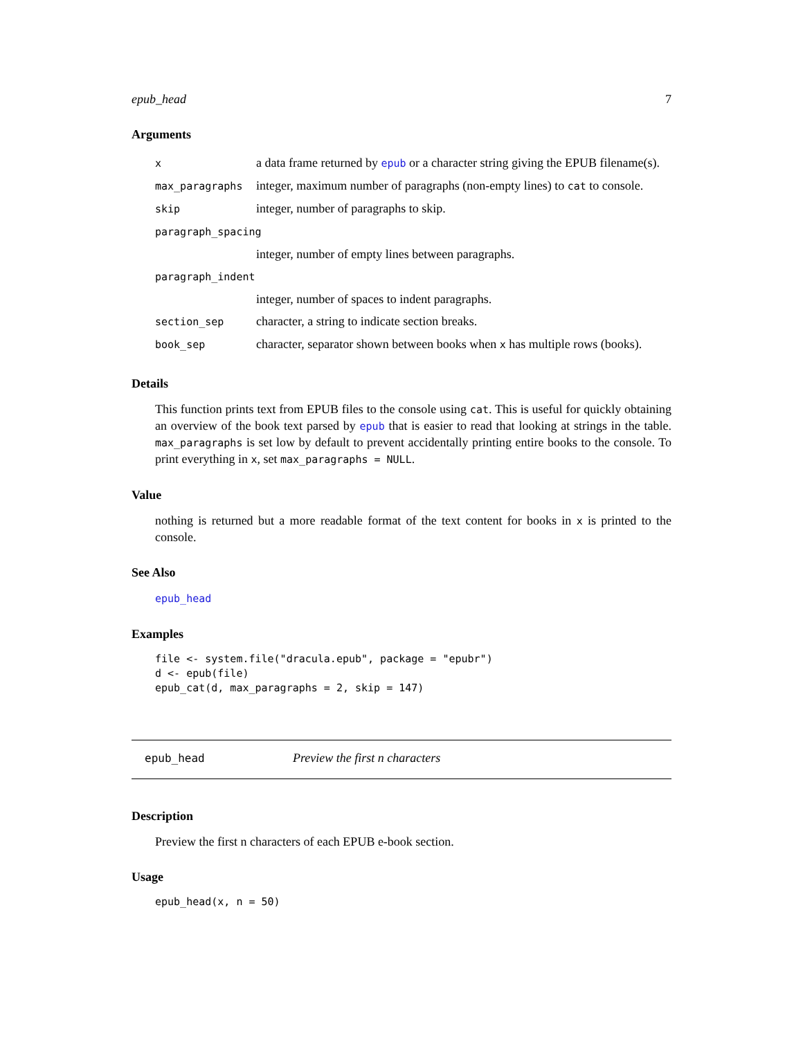epub_head 7
Arguments
| x | a data frame returned by epub or a character string giving the EPUB filename(s). |
| max_paragraphs | integer, maximum number of paragraphs (non-empty lines) to cat to console. |
| skip | integer, number of paragraphs to skip. |
| paragraph_spacing | |
| | integer, number of empty lines between paragraphs. |
| paragraph_indent | |
| | integer, number of spaces to indent paragraphs. |
| section_sep | character, a string to indicate section breaks. |
| book_sep | character, separator shown between books when x has multiple rows (books). |
Details
This function prints text from EPUB files to the console using cat. This is useful for quickly obtaining an overview of the book text parsed by epub that is easier to read that looking at strings in the table. max_paragraphs is set low by default to prevent accidentally printing entire books to the console. To print everything in x, set max_paragraphs = NULL.
Value
nothing is returned but a more readable format of the text content for books in x is printed to the console.
See Also
epub_head
Examples
file <- system.file("dracula.epub", package = "epubr")
d <- epub(file)
epub_cat(d, max_paragraphs = 2, skip = 147)
epub_head Preview the first n characters
Description
Preview the first n characters of each EPUB e-book section.
Usage
epub_head(x, n = 50)